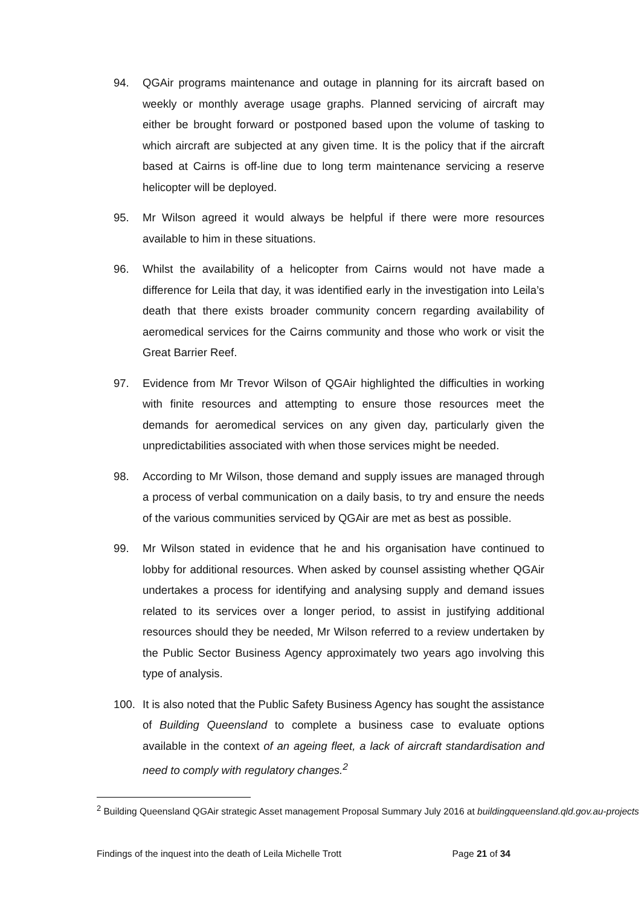94. QGAir programs maintenance and outage in planning for its aircraft based on weekly or monthly average usage graphs. Planned servicing of aircraft may either be brought forward or postponed based upon the volume of tasking to which aircraft are subjected at any given time. It is the policy that if the aircraft based at Cairns is off-line due to long term maintenance servicing a reserve helicopter will be deployed.
95. Mr Wilson agreed it would always be helpful if there were more resources available to him in these situations.
96. Whilst the availability of a helicopter from Cairns would not have made a difference for Leila that day, it was identified early in the investigation into Leila’s death that there exists broader community concern regarding availability of aeromedical services for the Cairns community and those who work or visit the Great Barrier Reef.
97. Evidence from Mr Trevor Wilson of QGAir highlighted the difficulties in working with finite resources and attempting to ensure those resources meet the demands for aeromedical services on any given day, particularly given the unpredictabilities associated with when those services might be needed.
98. According to Mr Wilson, those demand and supply issues are managed through a process of verbal communication on a daily basis, to try and ensure the needs of the various communities serviced by QGAir are met as best as possible.
99. Mr Wilson stated in evidence that he and his organisation have continued to lobby for additional resources. When asked by counsel assisting whether QGAir undertakes a process for identifying and analysing supply and demand issues related to its services over a longer period, to assist in justifying additional resources should they be needed, Mr Wilson referred to a review undertaken by the Public Sector Business Agency approximately two years ago involving this type of analysis.
100. It is also noted that the Public Safety Business Agency has sought the assistance of Building Queensland to complete a business case to evaluate options available in the context of an ageing fleet, a lack of aircraft standardisation and need to comply with regulatory changes.<sup>2</sup>
<sup>2</sup> Building Queensland QGAir strategic Asset management Proposal Summary July 2016 at buildingqueensland.qld.gov.au-projects
Findings of the inquest into the death of Leila Michelle Trott Page 21 of 34